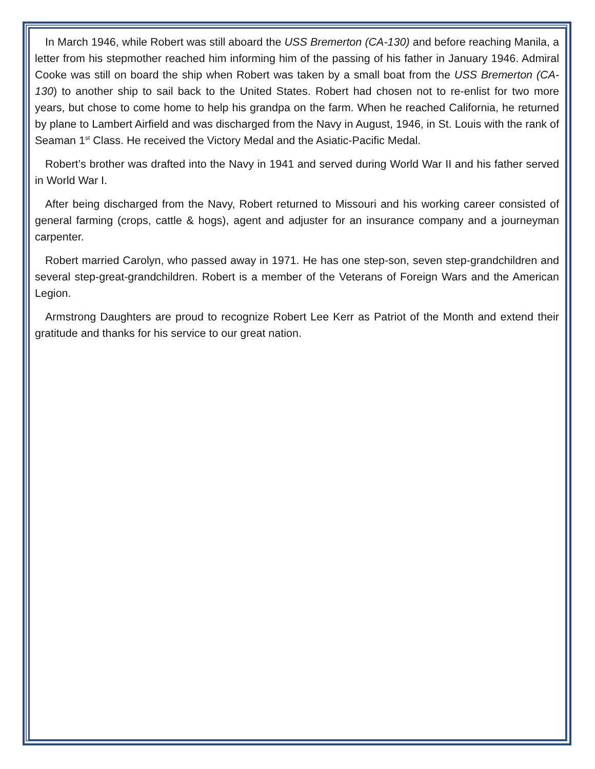In March 1946, while Robert was still aboard the USS Bremerton (CA-130) and before reaching Manila, a letter from his stepmother reached him informing him of the passing of his father in January 1946. Admiral Cooke was still on board the ship when Robert was taken by a small boat from the USS Bremerton (CA-130) to another ship to sail back to the United States. Robert had chosen not to re-enlist for two more years, but chose to come home to help his grandpa on the farm. When he reached California, he returned by plane to Lambert Airfield and was discharged from the Navy in August, 1946, in St. Louis with the rank of Seaman 1<sup>st</sup> Class. He received the Victory Medal and the Asiatic-Pacific Medal.
Robert’s brother was drafted into the Navy in 1941 and served during World War II and his father served in World War I.
After being discharged from the Navy, Robert returned to Missouri and his working career consisted of general farming (crops, cattle & hogs), agent and adjuster for an insurance company and a journeyman carpenter.
Robert married Carolyn, who passed away in 1971. He has one step-son, seven step-grandchildren and several step-great-grandchildren. Robert is a member of the Veterans of Foreign Wars and the American Legion.
Armstrong Daughters are proud to recognize Robert Lee Kerr as Patriot of the Month and extend their gratitude and thanks for his service to our great nation.